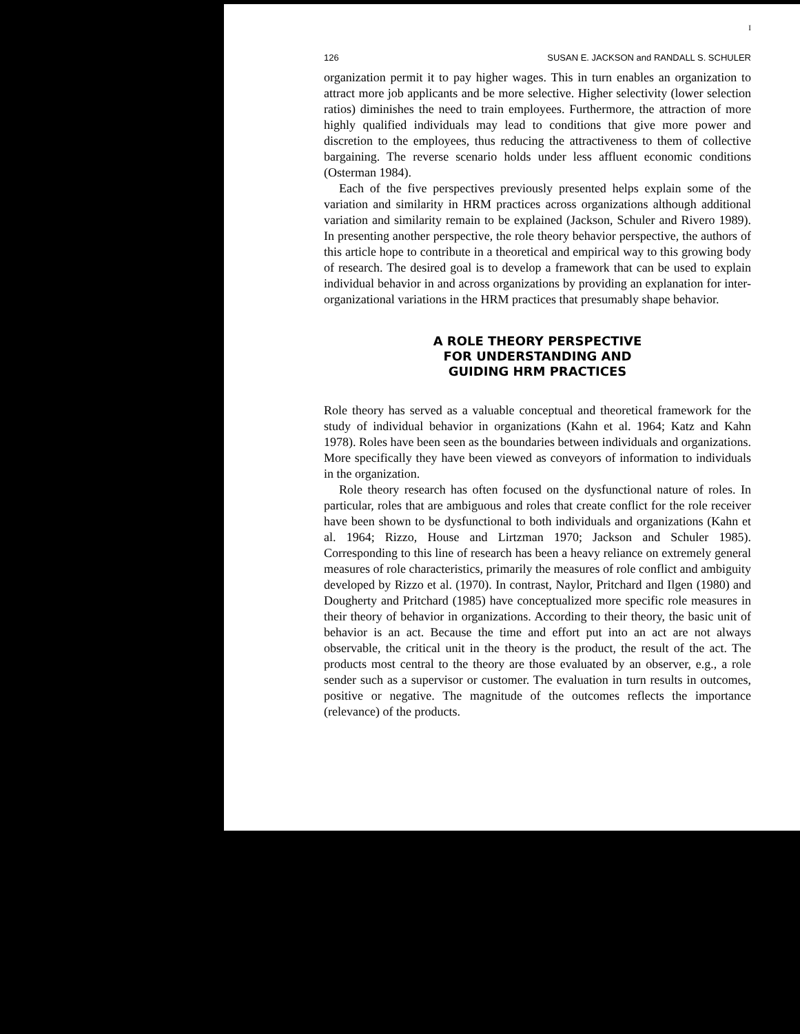I
126 SUSAN E. JACKSON and RANDALL S. SCHULER
organization permit it to pay higher wages. This in turn enables an organization to attract more job applicants and be more selective. Higher selectivity (lower selection ratios) diminishes the need to train employees. Furthermore, the attraction of more highly qualified individuals may lead to conditions that give more power and discretion to the employees, thus reducing the attractiveness to them of collective bargaining. The reverse scenario holds under less affluent economic conditions (Osterman 1984).
Each of the five perspectives previously presented helps explain some of the variation and similarity in HRM practices across organizations although additional variation and similarity remain to be explained (Jackson, Schuler and Rivero 1989). In presenting another perspective, the role theory behavior perspective, the authors of this article hope to contribute in a theoretical and empirical way to this growing body of research. The desired goal is to develop a framework that can be used to explain individual behavior in and across organizations by providing an explanation for inter-organizational variations in the HRM practices that presumably shape behavior.
A ROLE THEORY PERSPECTIVE
FOR UNDERSTANDING AND
GUIDING HRM PRACTICES
Role theory has served as a valuable conceptual and theoretical framework for the study of individual behavior in organizations (Kahn et al. 1964; Katz and Kahn 1978). Roles have been seen as the boundaries between individuals and organizations. More specifically they have been viewed as conveyors of information to individuals in the organization.
Role theory research has often focused on the dysfunctional nature of roles. In particular, roles that are ambiguous and roles that create conflict for the role receiver have been shown to be dysfunctional to both individuals and organizations (Kahn et al. 1964; Rizzo, House and Lirtzman 1970; Jackson and Schuler 1985). Corresponding to this line of research has been a heavy reliance on extremely general measures of role characteristics, primarily the measures of role conflict and ambiguity developed by Rizzo et al. (1970). In contrast, Naylor, Pritchard and Ilgen (1980) and Dougherty and Pritchard (1985) have conceptualized more specific role measures in their theory of behavior in organizations. According to their theory, the basic unit of behavior is an act. Because the time and effort put into an act are not always observable, the critical unit in the theory is the product, the result of the act. The products most central to the theory are those evaluated by an observer, e.g., a role sender such as a supervisor or customer. The evaluation in turn results in outcomes, positive or negative. The magnitude of the outcomes reflects the importance (relevance) of the products.